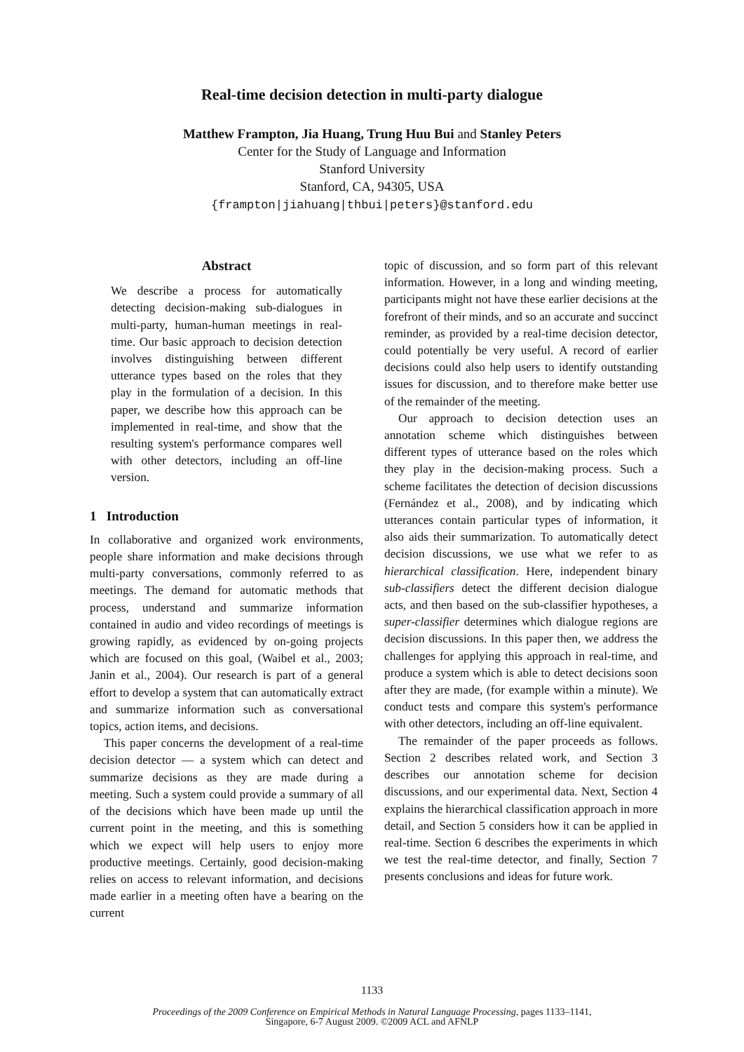Real-time decision detection in multi-party dialogue
Matthew Frampton, Jia Huang, Trung Huu Bui and Stanley Peters
Center for the Study of Language and Information
Stanford University
Stanford, CA, 94305, USA
{frampton|jiahuang|thbui|peters}@stanford.edu
Abstract
We describe a process for automatically detecting decision-making sub-dialogues in multi-party, human-human meetings in real-time. Our basic approach to decision detection involves distinguishing between different utterance types based on the roles that they play in the formulation of a decision. In this paper, we describe how this approach can be implemented in real-time, and show that the resulting system's performance compares well with other detectors, including an off-line version.
1 Introduction
In collaborative and organized work environments, people share information and make decisions through multi-party conversations, commonly referred to as meetings. The demand for automatic methods that process, understand and summarize information contained in audio and video recordings of meetings is growing rapidly, as evidenced by on-going projects which are focused on this goal, (Waibel et al., 2003; Janin et al., 2004). Our research is part of a general effort to develop a system that can automatically extract and summarize information such as conversational topics, action items, and decisions.
This paper concerns the development of a real-time decision detector — a system which can detect and summarize decisions as they are made during a meeting. Such a system could provide a summary of all of the decisions which have been made up until the current point in the meeting, and this is something which we expect will help users to enjoy more productive meetings. Certainly, good decision-making relies on access to relevant information, and decisions made earlier in a meeting often have a bearing on the current
topic of discussion, and so form part of this relevant information. However, in a long and winding meeting, participants might not have these earlier decisions at the forefront of their minds, and so an accurate and succinct reminder, as provided by a real-time decision detector, could potentially be very useful. A record of earlier decisions could also help users to identify outstanding issues for discussion, and to therefore make better use of the remainder of the meeting.
Our approach to decision detection uses an annotation scheme which distinguishes between different types of utterance based on the roles which they play in the decision-making process. Such a scheme facilitates the detection of decision discussions (Fernández et al., 2008), and by indicating which utterances contain particular types of information, it also aids their summarization. To automatically detect decision discussions, we use what we refer to as hierarchical classification. Here, independent binary sub-classifiers detect the different decision dialogue acts, and then based on the sub-classifier hypotheses, a super-classifier determines which dialogue regions are decision discussions. In this paper then, we address the challenges for applying this approach in real-time, and produce a system which is able to detect decisions soon after they are made, (for example within a minute). We conduct tests and compare this system's performance with other detectors, including an off-line equivalent.
The remainder of the paper proceeds as follows. Section 2 describes related work, and Section 3 describes our annotation scheme for decision discussions, and our experimental data. Next, Section 4 explains the hierarchical classification approach in more detail, and Section 5 considers how it can be applied in real-time. Section 6 describes the experiments in which we test the real-time detector, and finally, Section 7 presents conclusions and ideas for future work.
1133
Proceedings of the 2009 Conference on Empirical Methods in Natural Language Processing, pages 1133–1141,
Singapore, 6-7 August 2009. ©2009 ACL and AFNLP